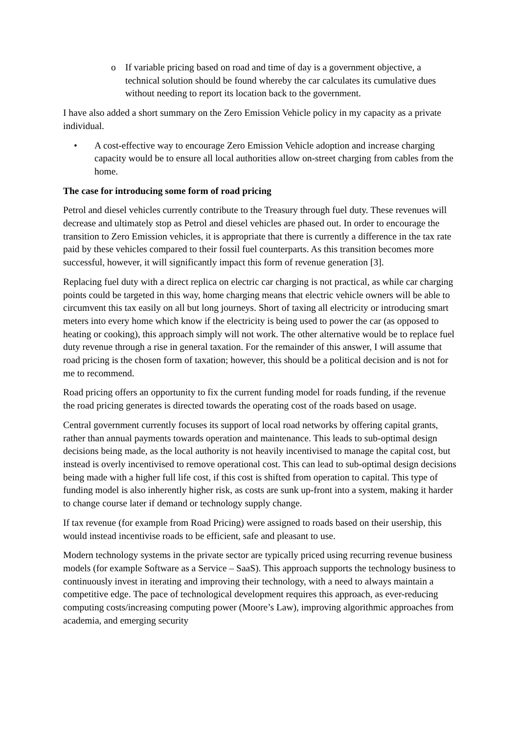o If variable pricing based on road and time of day is a government objective, a technical solution should be found whereby the car calculates its cumulative dues without needing to report its location back to the government.
I have also added a short summary on the Zero Emission Vehicle policy in my capacity as a private individual.
• A cost-effective way to encourage Zero Emission Vehicle adoption and increase charging capacity would be to ensure all local authorities allow on-street charging from cables from the home.
The case for introducing some form of road pricing
Petrol and diesel vehicles currently contribute to the Treasury through fuel duty. These revenues will decrease and ultimately stop as Petrol and diesel vehicles are phased out. In order to encourage the transition to Zero Emission vehicles, it is appropriate that there is currently a difference in the tax rate paid by these vehicles compared to their fossil fuel counterparts. As this transition becomes more successful, however, it will significantly impact this form of revenue generation [3].
Replacing fuel duty with a direct replica on electric car charging is not practical, as while car charging points could be targeted in this way, home charging means that electric vehicle owners will be able to circumvent this tax easily on all but long journeys. Short of taxing all electricity or introducing smart meters into every home which know if the electricity is being used to power the car (as opposed to heating or cooking), this approach simply will not work. The other alternative would be to replace fuel duty revenue through a rise in general taxation. For the remainder of this answer, I will assume that road pricing is the chosen form of taxation; however, this should be a political decision and is not for me to recommend.
Road pricing offers an opportunity to fix the current funding model for roads funding, if the revenue the road pricing generates is directed towards the operating cost of the roads based on usage.
Central government currently focuses its support of local road networks by offering capital grants, rather than annual payments towards operation and maintenance. This leads to sub-optimal design decisions being made, as the local authority is not heavily incentivised to manage the capital cost, but instead is overly incentivised to remove operational cost. This can lead to sub-optimal design decisions being made with a higher full life cost, if this cost is shifted from operation to capital. This type of funding model is also inherently higher risk, as costs are sunk up-front into a system, making it harder to change course later if demand or technology supply change.
If tax revenue (for example from Road Pricing) were assigned to roads based on their usership, this would instead incentivise roads to be efficient, safe and pleasant to use.
Modern technology systems in the private sector are typically priced using recurring revenue business models (for example Software as a Service – SaaS). This approach supports the technology business to continuously invest in iterating and improving their technology, with a need to always maintain a competitive edge. The pace of technological development requires this approach, as ever-reducing computing costs/increasing computing power (Moore’s Law), improving algorithmic approaches from academia, and emerging security